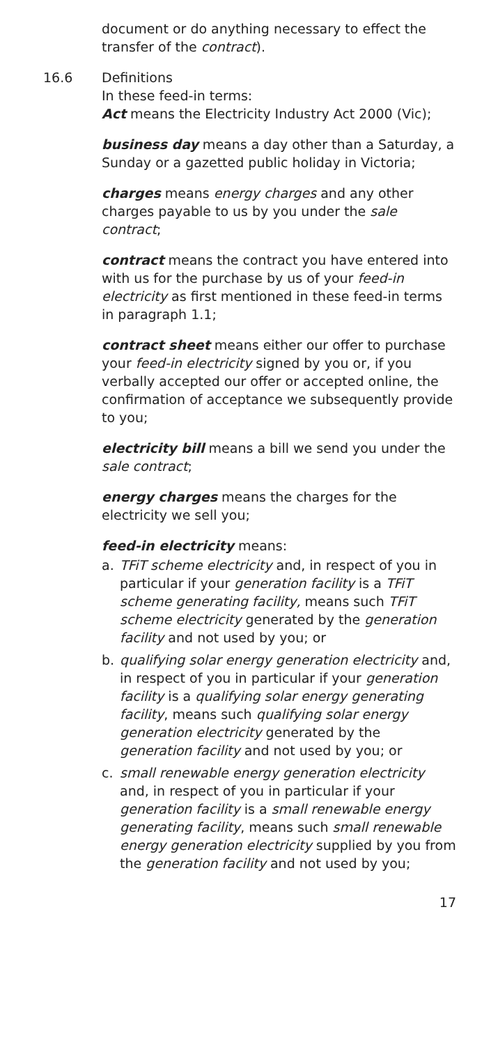document or do anything necessary to effect the transfer of the contract).
16.6 Definitions
In these feed-in terms:
Act means the Electricity Industry Act 2000 (Vic);
business day means a day other than a Saturday, a Sunday or a gazetted public holiday in Victoria;
charges means energy charges and any other charges payable to us by you under the sale contract;
contract means the contract you have entered into with us for the purchase by us of your feed-in electricity as first mentioned in these feed-in terms in paragraph 1.1;
contract sheet means either our offer to purchase your feed-in electricity signed by you or, if you verbally accepted our offer or accepted online, the confirmation of acceptance we subsequently provide to you;
electricity bill means a bill we send you under the sale contract;
energy charges means the charges for the electricity we sell you;
feed-in electricity means:
a. TFiT scheme electricity and, in respect of you in particular if your generation facility is a TFiT scheme generating facility, means such TFiT scheme electricity generated by the generation facility and not used by you; or
b. qualifying solar energy generation electricity and, in respect of you in particular if your generation facility is a qualifying solar energy generating facility, means such qualifying solar energy generation electricity generated by the generation facility and not used by you; or
c. small renewable energy generation electricity and, in respect of you in particular if your generation facility is a small renewable energy generating facility, means such small renewable energy generation electricity supplied by you from the generation facility and not used by you;
17